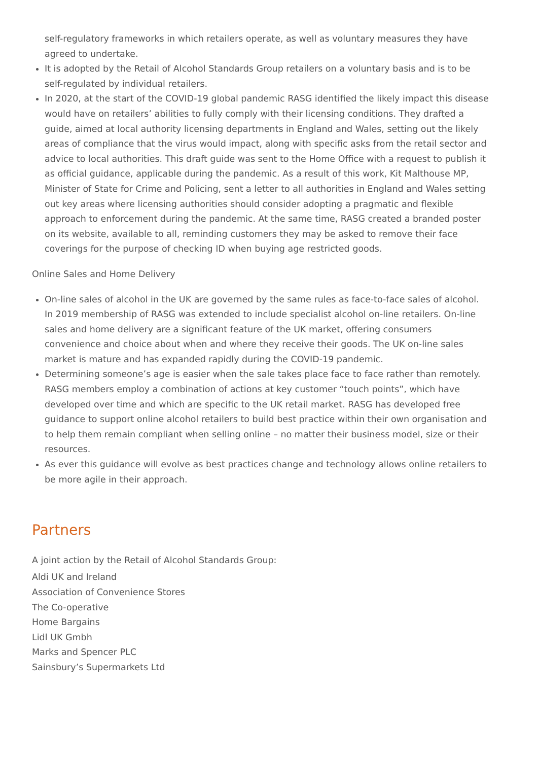self-regulatory frameworks in which retailers operate, as well as voluntary measures they have agreed to undertake.
It is adopted by the Retail of Alcohol Standards Group retailers on a voluntary basis and is to be self-regulated by individual retailers.
In 2020, at the start of the COVID-19 global pandemic RASG identified the likely impact this disease would have on retailers’ abilities to fully comply with their licensing conditions. They drafted a guide, aimed at local authority licensing departments in England and Wales, setting out the likely areas of compliance that the virus would impact, along with specific asks from the retail sector and advice to local authorities. This draft guide was sent to the Home Office with a request to publish it as official guidance, applicable during the pandemic. As a result of this work, Kit Malthouse MP, Minister of State for Crime and Policing, sent a letter to all authorities in England and Wales setting out key areas where licensing authorities should consider adopting a pragmatic and flexible approach to enforcement during the pandemic. At the same time, RASG created a branded poster on its website, available to all, reminding customers they may be asked to remove their face coverings for the purpose of checking ID when buying age restricted goods.
Online Sales and Home Delivery
On-line sales of alcohol in the UK are governed by the same rules as face-to-face sales of alcohol. In 2019 membership of RASG was extended to include specialist alcohol on-line retailers. On-line sales and home delivery are a significant feature of the UK market, offering consumers convenience and choice about when and where they receive their goods. The UK on-line sales market is mature and has expanded rapidly during the COVID-19 pandemic.
Determining someone’s age is easier when the sale takes place face to face rather than remotely. RASG members employ a combination of actions at key customer “touch points”, which have developed over time and which are specific to the UK retail market. RASG has developed free guidance to support online alcohol retailers to build best practice within their own organisation and to help them remain compliant when selling online – no matter their business model, size or their resources.
As ever this guidance will evolve as best practices change and technology allows online retailers to be more agile in their approach.
Partners
A joint action by the Retail of Alcohol Standards Group:
Aldi UK and Ireland
Association of Convenience Stores
The Co-operative
Home Bargains
Lidl UK Gmbh
Marks and Spencer PLC
Sainsbury’s Supermarkets Ltd